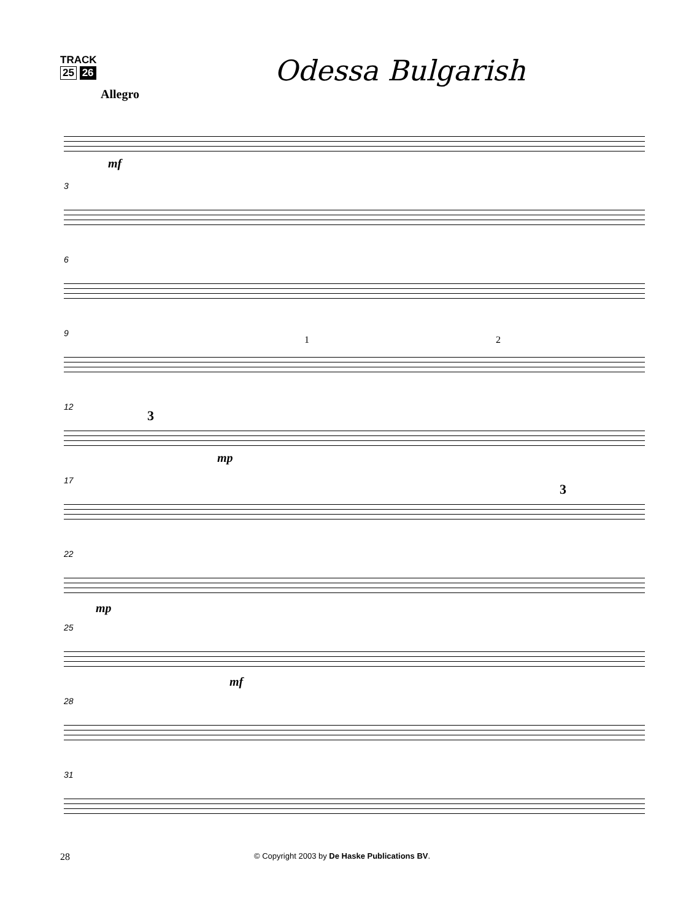TRACK
25 26
Odessa Bulgarish
Allegro
mf
3
6
9
1 2
12
3
mp
17
3
22
mp
25
mf
28
31
28 © Copyright 2003 by De Haske Publications BV.